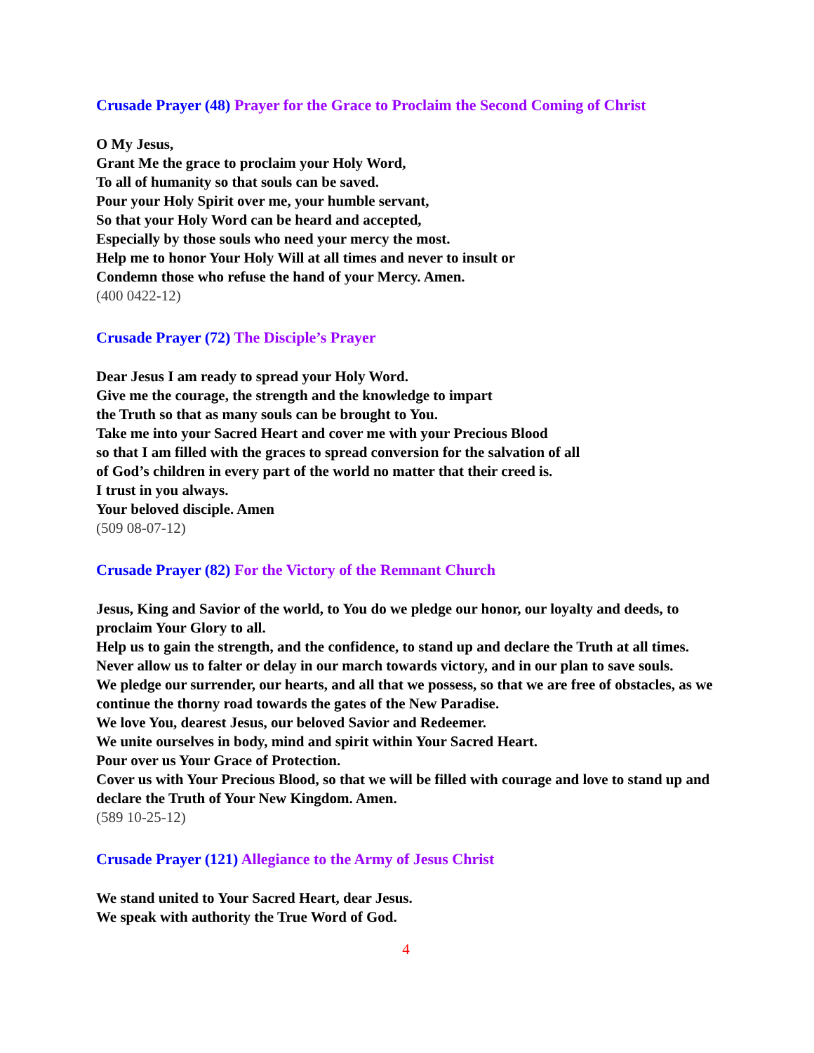Crusade Prayer (48) Prayer for the Grace to Proclaim the Second Coming of Christ
O My Jesus,
Grant Me the grace to proclaim your Holy Word,
To all of humanity so that souls can be saved.
Pour your Holy Spirit over me, your humble servant,
So that your Holy Word can be heard and accepted,
Especially by those souls who need your mercy the most.
Help me to honor Your Holy Will at all times and never to insult or
Condemn those who refuse the hand of your Mercy. Amen.
(400 0422-12)
Crusade Prayer (72) The Disciple’s Prayer
Dear Jesus I am ready to spread your Holy Word.
Give me the courage, the strength and the knowledge to impart
the Truth so that as many souls can be brought to You.
Take me into your Sacred Heart and cover me with your Precious Blood
so that I am filled with the graces to spread conversion for the salvation of all
of God’s children in every part of the world no matter that their creed is.
I trust in you always.
Your beloved disciple. Amen
(509 08-07-12)
Crusade Prayer (82) For the Victory of the Remnant Church
Jesus, King and Savior of the world, to You do we pledge our honor, our loyalty and deeds, to proclaim Your Glory to all.
Help us to gain the strength, and the confidence, to stand up and declare the Truth at all times.
Never allow us to falter or delay in our march towards victory, and in our plan to save souls.
We pledge our surrender, our hearts, and all that we possess, so that we are free of obstacles, as we continue the thorny road towards the gates of the New Paradise.
We love You, dearest Jesus, our beloved Savior and Redeemer.
We unite ourselves in body, mind and spirit within Your Sacred Heart.
Pour over us Your Grace of Protection.
Cover us with Your Precious Blood, so that we will be filled with courage and love to stand up and declare the Truth of Your New Kingdom. Amen.
(589 10-25-12)
Crusade Prayer (121) Allegiance to the Army of Jesus Christ
We stand united to Your Sacred Heart, dear Jesus.
We speak with authority the True Word of God.
4